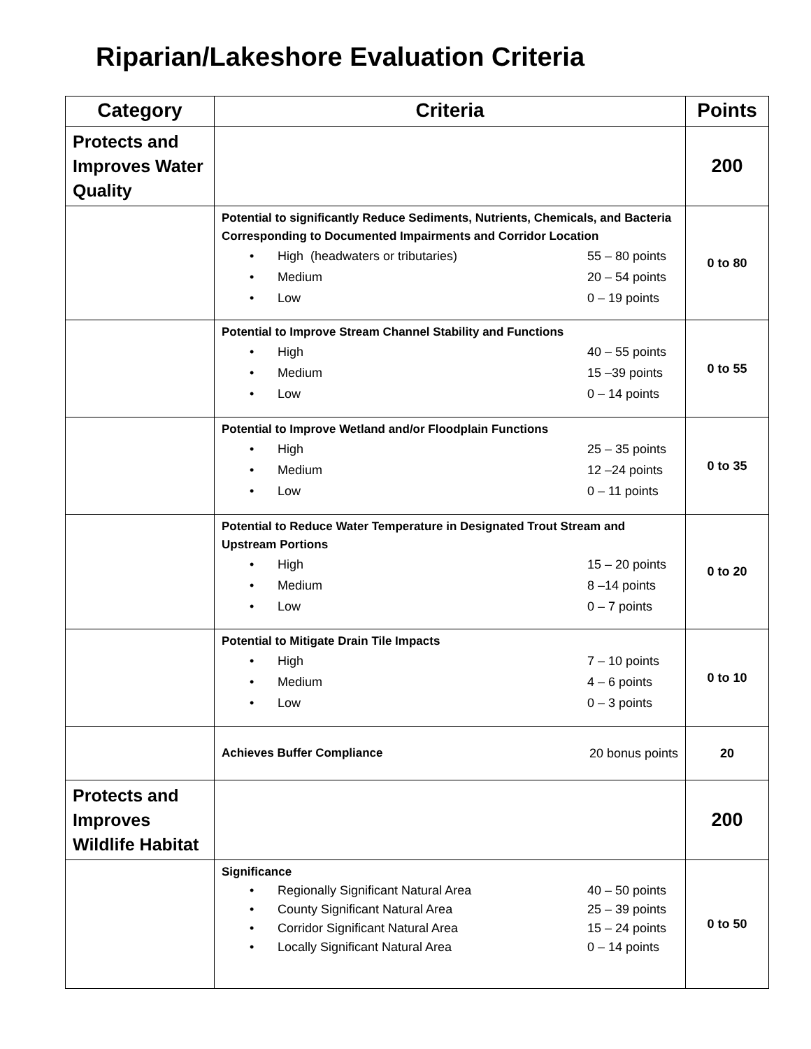Riparian/Lakeshore Evaluation Criteria
| Category | Criteria | Points |
| --- | --- | --- |
| Protects and Improves Water Quality | | 200 |
| | Potential to significantly Reduce Sediments, Nutrients, Chemicals, and Bacteria Corresponding to Documented Impairments and Corridor Location • High (headwaters or tributaries) 55 – 80 points • Medium 20 – 54 points • Low 0 – 19 points | 0 to 80 |
| | Potential to Improve Stream Channel Stability and Functions • High 40 – 55 points • Medium 15 –39 points • Low 0 – 14 points | 0 to 55 |
| | Potential to Improve Wetland and/or Floodplain Functions • High 25 – 35 points • Medium 12 –24 points • Low 0 – 11 points | 0 to 35 |
| | Potential to Reduce Water Temperature in Designated Trout Stream and Upstream Portions • High 15 – 20 points • Medium 8 –14 points • Low 0 – 7 points | 0 to 20 |
| | Potential to Mitigate Drain Tile Impacts • High 7 – 10 points • Medium 4 – 6 points • Low 0 – 3 points | 0 to 10 |
| | Achieves Buffer Compliance 20 bonus points | 20 |
| Protects and Improves Wildlife Habitat | | 200 |
| | Significance • Regionally Significant Natural Area 40 – 50 points • County Significant Natural Area 25 – 39 points • Corridor Significant Natural Area 15 – 24 points • Locally Significant Natural Area 0 – 14 points | 0 to 50 |